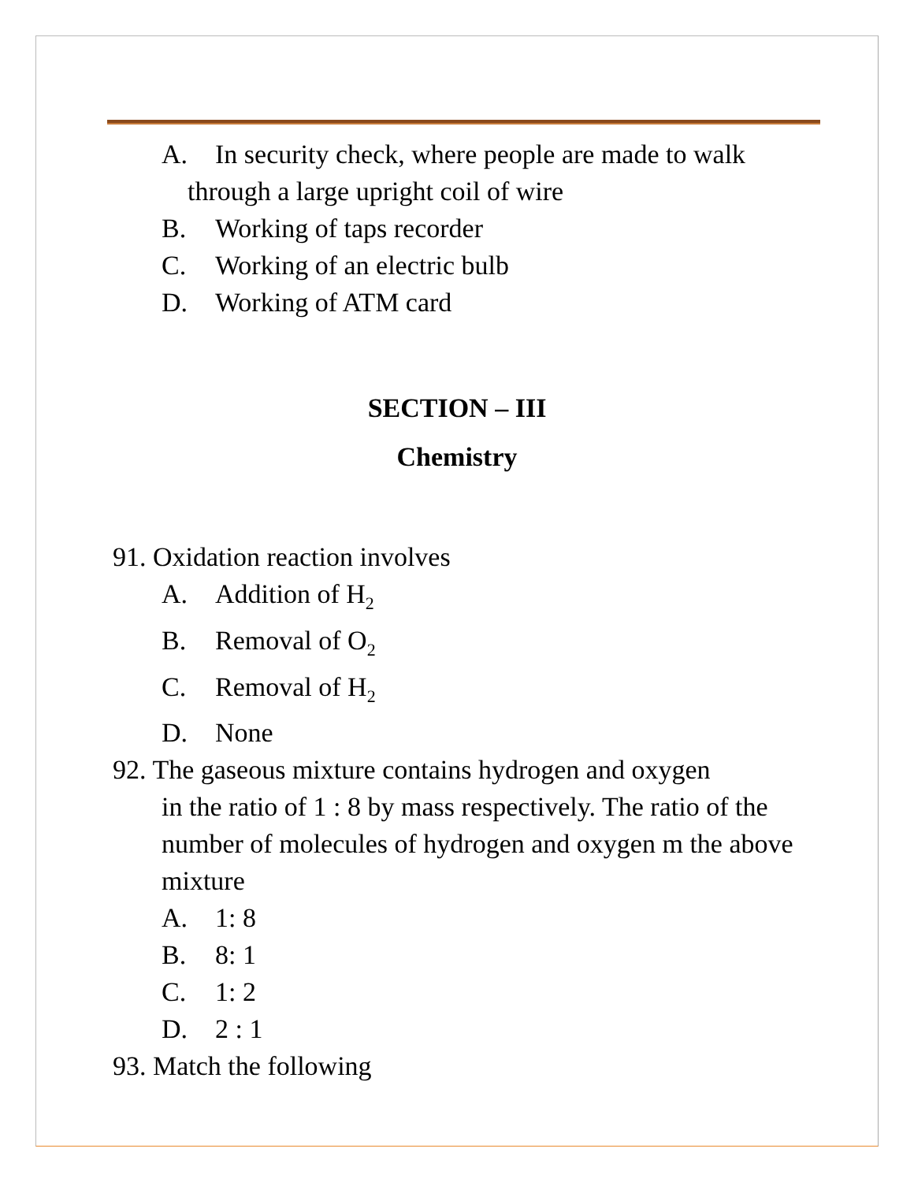A. In security check, where people are made to walk
through a large upright coil of wire
B. Working of taps recorder
C. Working of an electric bulb
D. Working of ATM card
SECTION – III
Chemistry
91. Oxidation reaction involves
A. Addition of H<sub>2</sub>
B. Removal of O<sub>2</sub>
C. Removal of H<sub>2</sub>
D. None
92. The gaseous mixture contains hydrogen and oxygen
in the ratio of 1 : 8 by mass respectively. The ratio of the number of molecules of hydrogen and oxygen m the above mixture
A. 1: 8
B. 8: 1
C. 1: 2
D. 2 : 1
93. Match the following